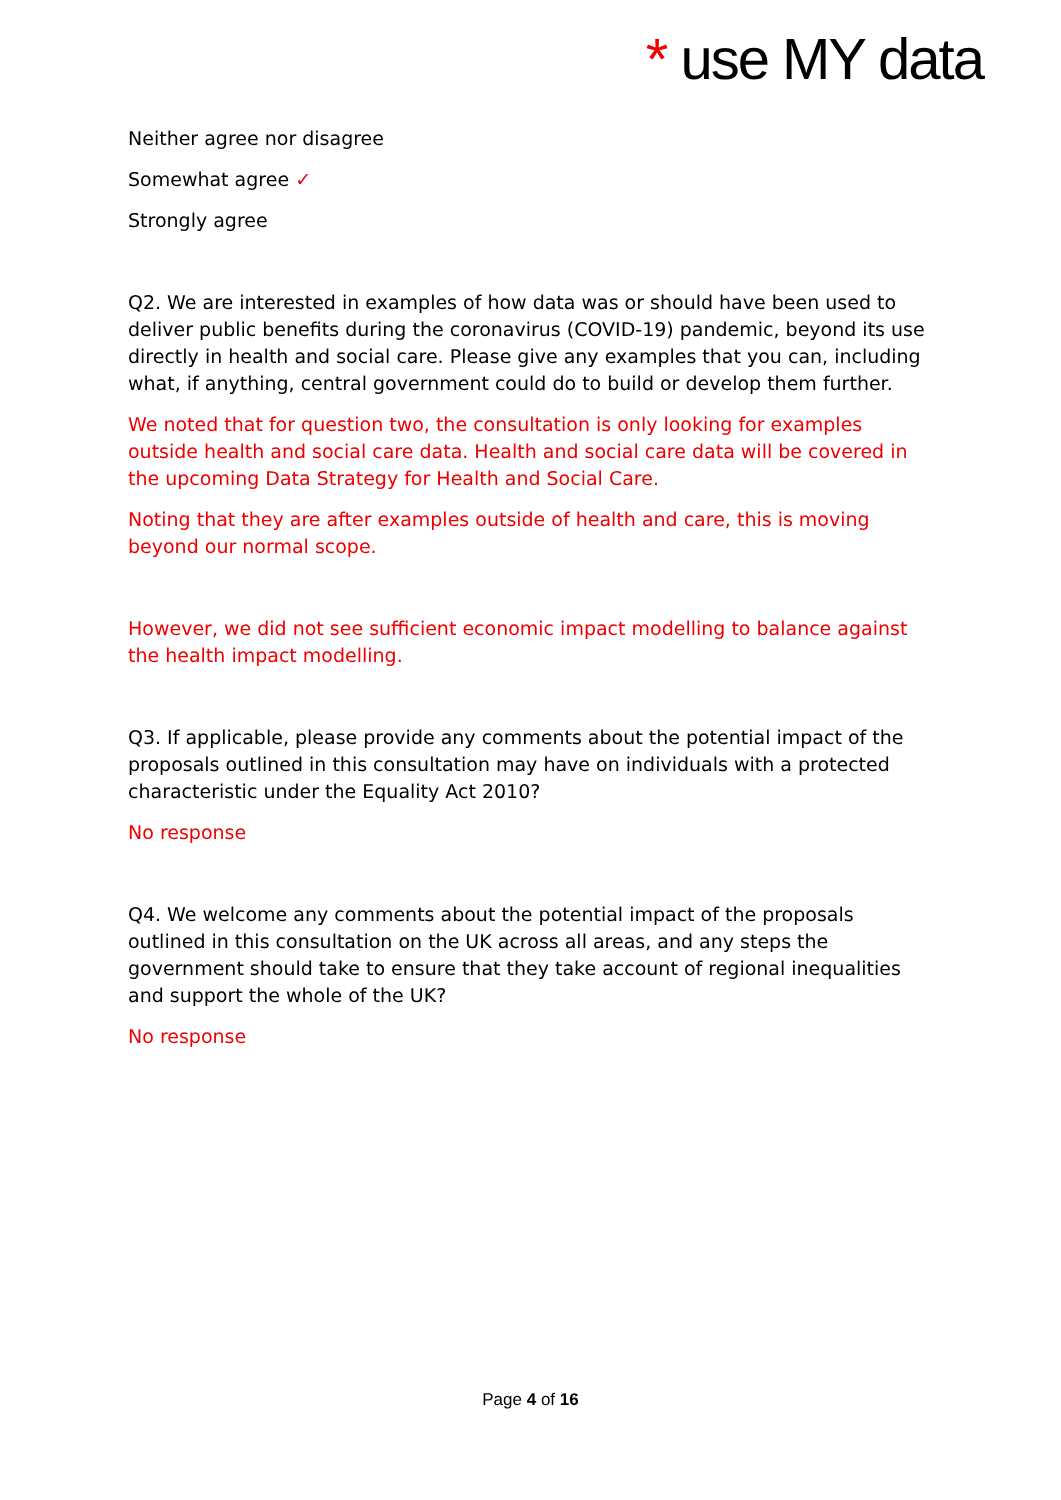* use MY data
Neither agree nor disagree
Somewhat agree ✓
Strongly agree
Q2. We are interested in examples of how data was or should have been used to deliver public benefits during the coronavirus (COVID-19) pandemic, beyond its use directly in health and social care. Please give any examples that you can, including what, if anything, central government could do to build or develop them further.
We noted that for question two, the consultation is only looking for examples outside health and social care data. Health and social care data will be covered in the upcoming Data Strategy for Health and Social Care.
Noting that they are after examples outside of health and care, this is moving beyond our normal scope.
However, we did not see sufficient economic impact modelling to balance against the health impact modelling.
Q3. If applicable, please provide any comments about the potential impact of the proposals outlined in this consultation may have on individuals with a protected characteristic under the Equality Act 2010?
No response
Q4. We welcome any comments about the potential impact of the proposals outlined in this consultation on the UK across all areas, and any steps the government should take to ensure that they take account of regional inequalities and support the whole of the UK?
No response
Page 4 of 16